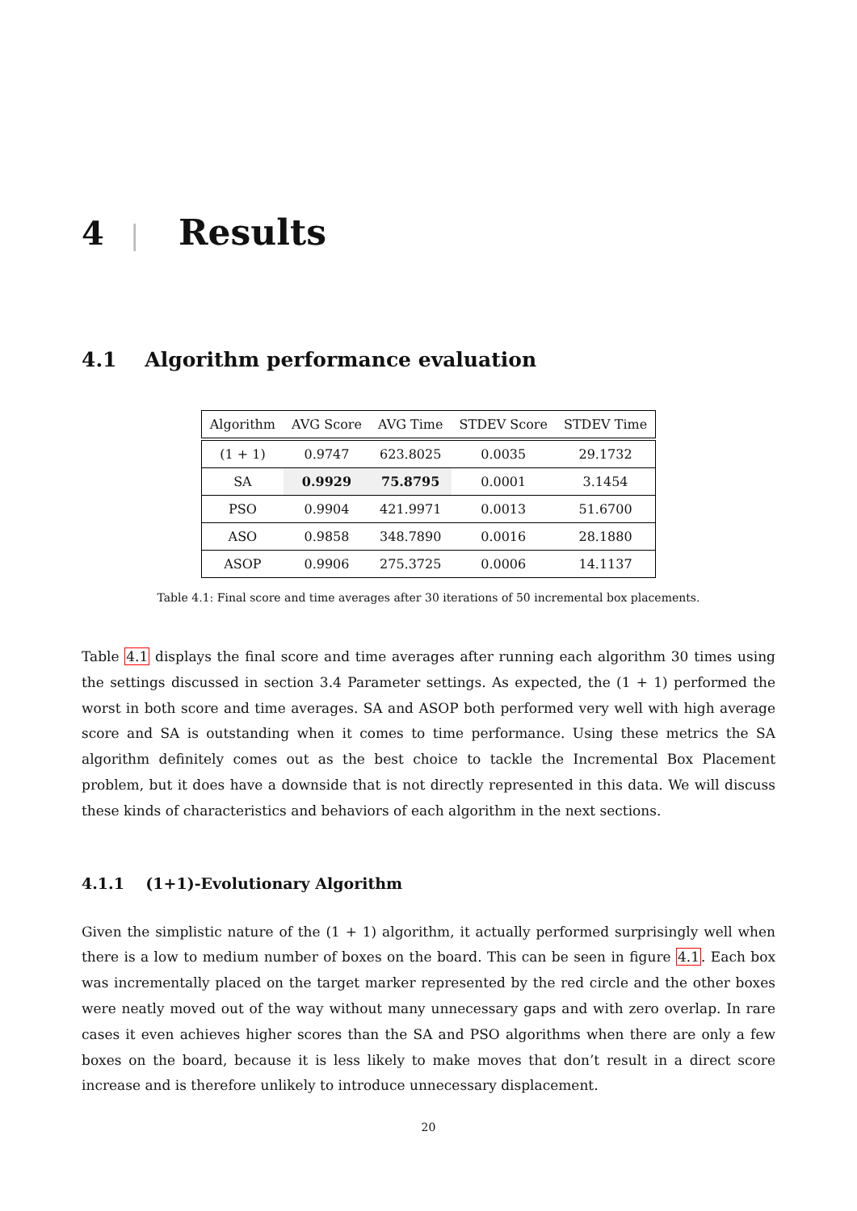4 | Results
4.1 Algorithm performance evaluation
| Algorithm | AVG Score | AVG Time | STDEV Score | STDEV Time |
| --- | --- | --- | --- | --- |
| (1 + 1) | 0.9747 | 623.8025 | 0.0035 | 29.1732 |
| SA | 0.9929 | 75.8795 | 0.0001 | 3.1454 |
| PSO | 0.9904 | 421.9971 | 0.0013 | 51.6700 |
| ASO | 0.9858 | 348.7890 | 0.0016 | 28.1880 |
| ASOP | 0.9906 | 275.3725 | 0.0006 | 14.1137 |
Table 4.1: Final score and time averages after 30 iterations of 50 incremental box placements.
Table 4.1 displays the final score and time averages after running each algorithm 30 times using the settings discussed in section 3.4 Parameter settings. As expected, the (1 + 1) performed the worst in both score and time averages. SA and ASOP both performed very well with high average score and SA is outstanding when it comes to time performance. Using these metrics the SA algorithm definitely comes out as the best choice to tackle the Incremental Box Placement problem, but it does have a downside that is not directly represented in this data. We will discuss these kinds of characteristics and behaviors of each algorithm in the next sections.
4.1.1 (1+1)-Evolutionary Algorithm
Given the simplistic nature of the (1 + 1) algorithm, it actually performed surprisingly well when there is a low to medium number of boxes on the board. This can be seen in figure 4.1. Each box was incrementally placed on the target marker represented by the red circle and the other boxes were neatly moved out of the way without many unnecessary gaps and with zero overlap. In rare cases it even achieves higher scores than the SA and PSO algorithms when there are only a few boxes on the board, because it is less likely to make moves that don’t result in a direct score increase and is therefore unlikely to introduce unnecessary displacement.
20